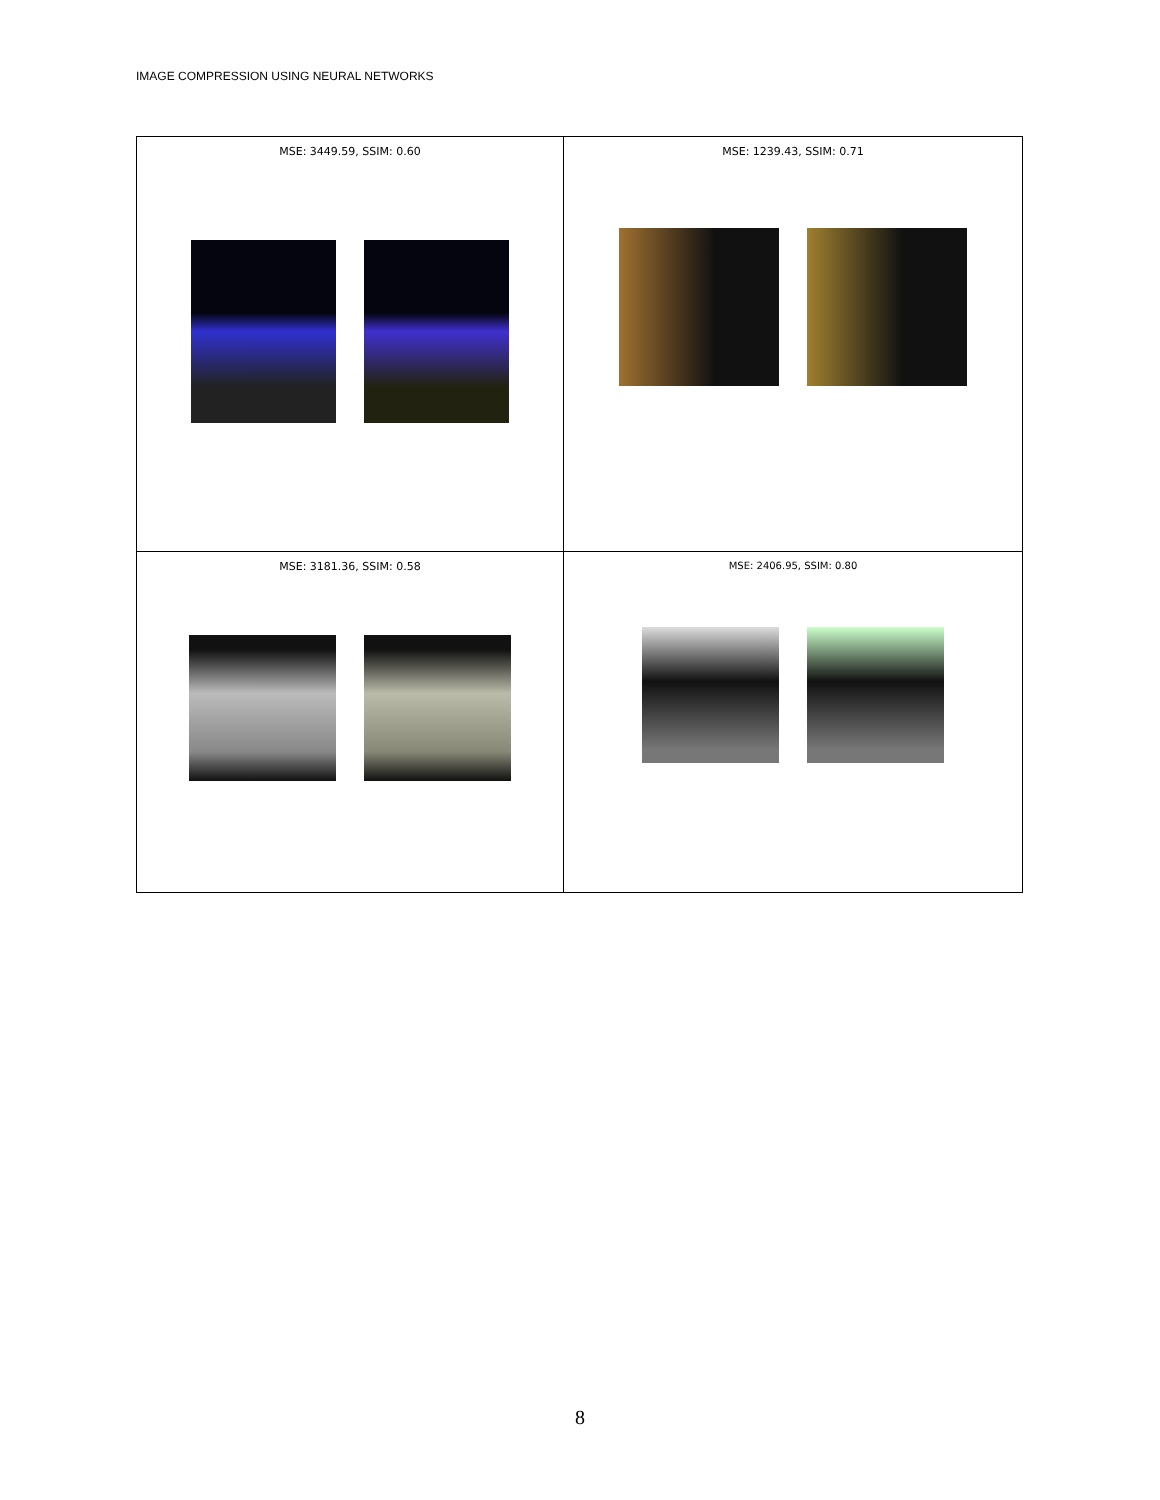IMAGE COMPRESSION USING NEURAL NETWORKS
| MSE: 3449.59, SSIM: 0.60 | MSE: 1239.43, SSIM: 0.71 |
| MSE: 3181.36, SSIM: 0.58 | MSE: 2406.95, SSIM: 0.80 |
8